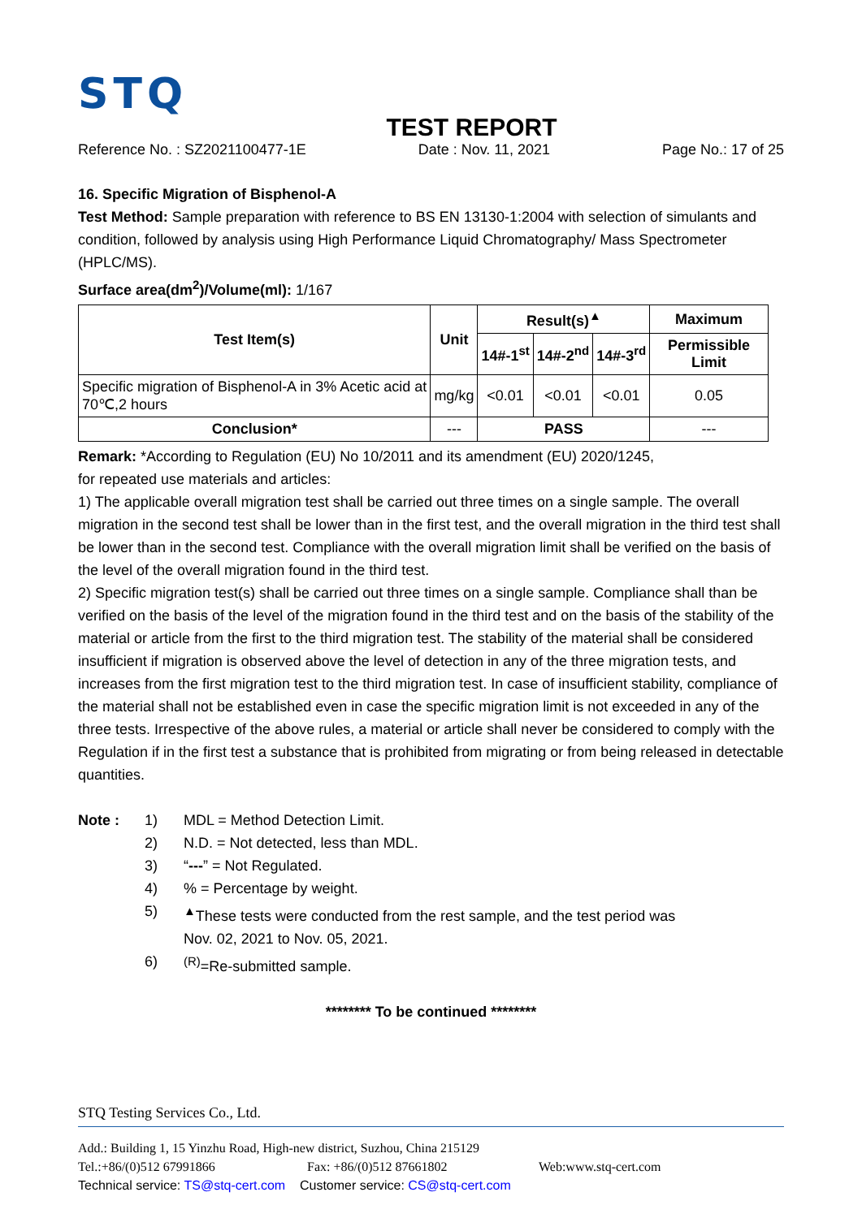STQ
TEST REPORT
Reference No. : SZ2021100477-1E Date : Nov. 11, 2021 Page No.: 17 of 25
16. Specific Migration of Bisphenol-A
Test Method: Sample preparation with reference to BS EN 13130-1:2004 with selection of simulants and condition, followed by analysis using High Performance Liquid Chromatography/ Mass Spectrometer (HPLC/MS).
Surface area(dm<sup>2</sup>)/Volume(ml): 1/167
| Test Item(s) | Unit | Result(s)<sup>▲</sup> | | | Maximum |
| --- | --- | --- | --- | --- | --- |
| | | 14#-1<sup>st</sup> | 14#-2<sup>nd</sup> | 14#-3<sup>rd</sup> | Permissible Limit |
| Specific migration of Bisphenol-A in 3% Acetic acid at 70℃,2 hours | mg/kg | <0.01 | <0.01 | <0.01 | 0.05 |
| Conclusion* | --- | PASS | | | --- |
Remark: *According to Regulation (EU) No 10/2011 and its amendment (EU) 2020/1245,
for repeated use materials and articles:
1) The applicable overall migration test shall be carried out three times on a single sample. The overall migration in the second test shall be lower than in the first test, and the overall migration in the third test shall be lower than in the second test. Compliance with the overall migration limit shall be verified on the basis of the level of the overall migration found in the third test.
2) Specific migration test(s) shall be carried out three times on a single sample. Compliance shall than be verified on the basis of the level of the migration found in the third test and on the basis of the stability of the material or article from the first to the third migration test. The stability of the material shall be considered insufficient if migration is observed above the level of detection in any of the three migration tests, and increases from the first migration test to the third migration test. In case of insufficient stability, compliance of the material shall not be established even in case the specific migration limit is not exceeded in any of the three tests. Irrespective of the above rules, a material or article shall never be considered to comply with the Regulation if in the first test a substance that is prohibited from migrating or from being released in detectable quantities.
Note : 1) MDL = Method Detection Limit.
2) N.D. = Not detected, less than MDL.
3) “---” = Not Regulated.
4)% = Percentage by weight.
5)<sup>▲</sup>These tests were conducted from the rest sample, and the test period was
Nov. 02, 2021 to Nov. 05, 2021.
6)<sup>(R)</sup>=Re-submitted sample.
******** To be continued ********
STQ Testing Services Co., Ltd.
Add.: Building 1, 15 Yinzhu Road, High-new district, Suzhou, China 215129
Tel.:+86/(0)512 67991866 Fax: +86/(0)512 87661802 Web:www.stq-cert.com
Technical service: TS@stq-cert.com Customer service: CS@stq-cert.com